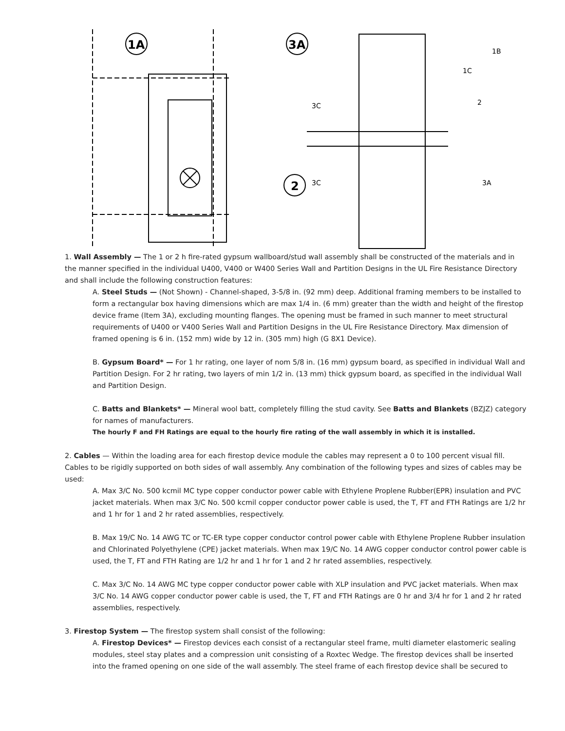1A
3A
2
1B
1C
3C
2
3C
3A
1. Wall Assembly — The 1 or 2 h fire-rated gypsum wallboard/stud wall assembly shall be constructed of the materials and in the manner specified in the individual U400, V400 or W400 Series Wall and Partition Designs in the UL Fire Resistance Directory and shall include the following construction features:
A. Steel Studs — (Not Shown) - Channel-shaped, 3-5/8 in. (92 mm) deep. Additional framing members to be installed to form a rectangular box having dimensions which are max 1/4 in. (6 mm) greater than the width and height of the firestop device frame (Item 3A), excluding mounting flanges. The opening must be framed in such manner to meet structural requirements of U400 or V400 Series Wall and Partition Designs in the UL Fire Resistance Directory. Max dimension of framed opening is 6 in. (152 mm) wide by 12 in. (305 mm) high (G 8X1 Device).
B. Gypsum Board* — For 1 hr rating, one layer of nom 5/8 in. (16 mm) gypsum board, as specified in individual Wall and Partition Design. For 2 hr rating, two layers of min 1/2 in. (13 mm) thick gypsum board, as specified in the individual Wall and Partition Design.
C. Batts and Blankets* — Mineral wool batt, completely filling the stud cavity. See Batts and Blankets (BZJZ) category for names of manufacturers.
The hourly F and FH Ratings are equal to the hourly fire rating of the wall assembly in which it is installed.
2. Cables — Within the loading area for each firestop device module the cables may represent a 0 to 100 percent visual fill. Cables to be rigidly supported on both sides of wall assembly. Any combination of the following types and sizes of cables may be used:
A. Max 3/C No. 500 kcmil MC type copper conductor power cable with Ethylene Proplene Rubber(EPR) insulation and PVC jacket materials. When max 3/C No. 500 kcmil copper conductor power cable is used, the T, FT and FTH Ratings are 1/2 hr and 1 hr for 1 and 2 hr rated assemblies, respectively.
B. Max 19/C No. 14 AWG TC or TC-ER type copper conductor control power cable with Ethylene Proplene Rubber insulation and Chlorinated Polyethylene (CPE) jacket materials. When max 19/C No. 14 AWG copper conductor control power cable is used, the T, FT and FTH Rating are 1/2 hr and 1 hr for 1 and 2 hr rated assemblies, respectively.
C. Max 3/C No. 14 AWG MC type copper conductor power cable with XLP insulation and PVC jacket materials. When max 3/C No. 14 AWG copper conductor power cable is used, the T, FT and FTH Ratings are 0 hr and 3/4 hr for 1 and 2 hr rated assemblies, respectively.
3. Firestop System — The firestop system shall consist of the following:
A. Firestop Devices* — Firestop devices each consist of a rectangular steel frame, multi diameter elastomeric sealing modules, steel stay plates and a compression unit consisting of a Roxtec Wedge. The firestop devices shall be inserted into the framed opening on one side of the wall assembly. The steel frame of each firestop device shall be secured to